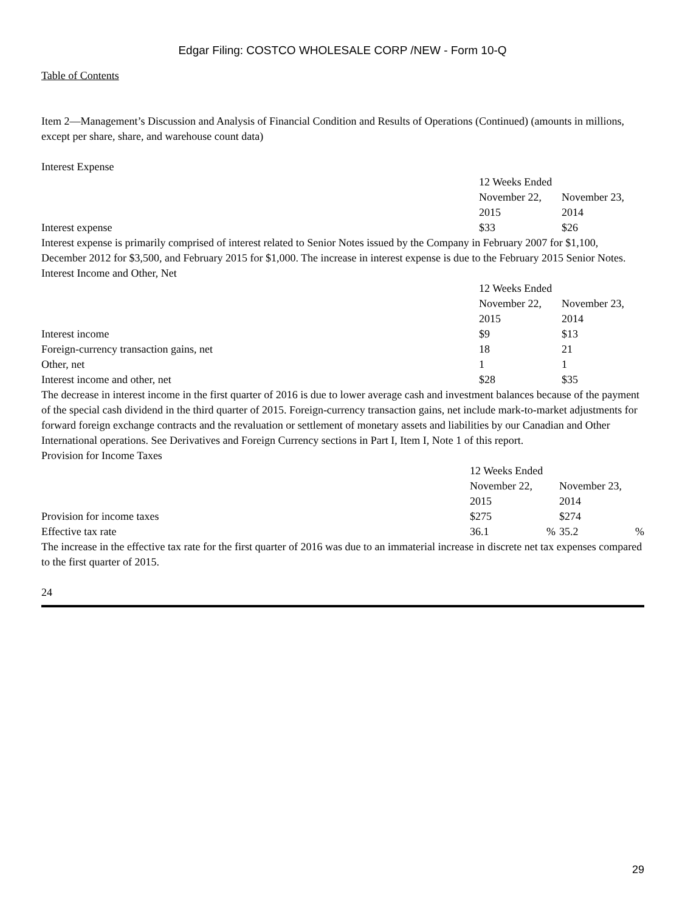Edgar Filing: COSTCO WHOLESALE CORP /NEW - Form 10-Q
Table of Contents
Item 2—Management’s Discussion and Analysis of Financial Condition and Results of Operations (Continued) (amounts in millions, except per share, share, and warehouse count data)
Interest Expense
| | 12 Weeks Ended | |
| | November 22, 2015 | November 23, 2014 |
| Interest expense | $33 | $26 |
Interest expense is primarily comprised of interest related to Senior Notes issued by the Company in February 2007 for $1,100, December 2012 for $3,500, and February 2015 for $1,000. The increase in interest expense is due to the February 2015 Senior Notes.
Interest Income and Other, Net
| | 12 Weeks Ended | |
| | November 22, 2015 | November 23, 2014 |
| Interest income | $9 | $13 |
| Foreign-currency transaction gains, net | 18 | 21 |
| Other, net | 1 | 1 |
| Interest income and other, net | $28 | $35 |
The decrease in interest income in the first quarter of 2016 is due to lower average cash and investment balances because of the payment of the special cash dividend in the third quarter of 2015. Foreign-currency transaction gains, net include mark-to-market adjustments for forward foreign exchange contracts and the revaluation or settlement of monetary assets and liabilities by our Canadian and Other International operations. See Derivatives and Foreign Currency sections in Part I, Item I, Note 1 of this report.
Provision for Income Taxes
| | 12 Weeks Ended | | | |
| | November 22, 2015 | | November 23, 2014 | |
| Provision for income taxes | $275 | | $274 | |
| Effective tax rate | 36.1 | % | 35.2 | % |
The increase in the effective tax rate for the first quarter of 2016 was due to an immaterial increase in discrete net tax expenses compared to the first quarter of 2015.
24
29